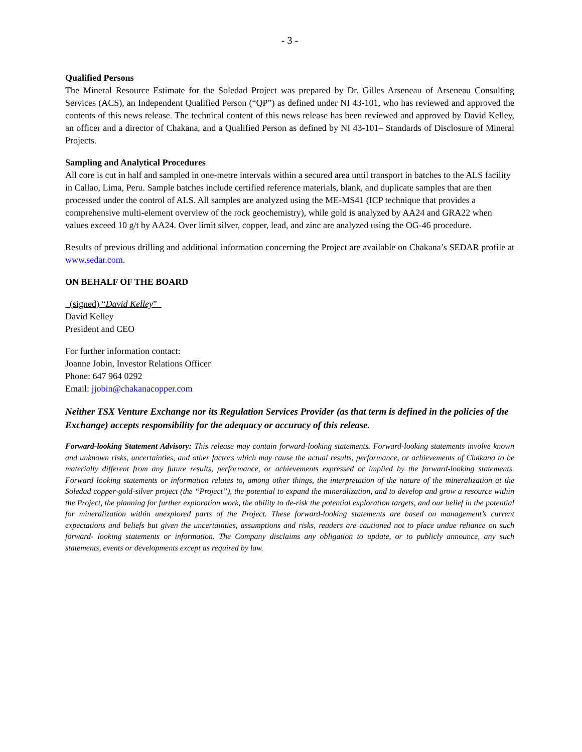- 3 -
Qualified Persons
The Mineral Resource Estimate for the Soledad Project was prepared by Dr. Gilles Arseneau of Arseneau Consulting Services (ACS), an Independent Qualified Person (“QP”) as defined under NI 43-101, who has reviewed and approved the contents of this news release. The technical content of this news release has been reviewed and approved by David Kelley, an officer and a director of Chakana, and a Qualified Person as defined by NI 43-101– Standards of Disclosure of Mineral Projects.
Sampling and Analytical Procedures
All core is cut in half and sampled in one-metre intervals within a secured area until transport in batches to the ALS facility in Callao, Lima, Peru. Sample batches include certified reference materials, blank, and duplicate samples that are then processed under the control of ALS. All samples are analyzed using the ME-MS41 (ICP technique that provides a comprehensive multi-element overview of the rock geochemistry), while gold is analyzed by AA24 and GRA22 when values exceed 10 g/t by AA24. Over limit silver, copper, lead, and zinc are analyzed using the OG-46 procedure.
Results of previous drilling and additional information concerning the Project are available on Chakana’s SEDAR profile at www.sedar.com.
ON BEHALF OF THE BOARD
(signed) “David Kelley”
David Kelley
President and CEO
For further information contact:
Joanne Jobin, Investor Relations Officer
Phone: 647 964 0292
Email: jjobin@chakanacopper.com
Neither TSX Venture Exchange nor its Regulation Services Provider (as that term is defined in the policies of the Exchange) accepts responsibility for the adequacy or accuracy of this release.
Forward-looking Statement Advisory: This release may contain forward-looking statements. Forward-looking statements involve known and unknown risks, uncertainties, and other factors which may cause the actual results, performance, or achievements of Chakana to be materially different from any future results, performance, or achievements expressed or implied by the forward-looking statements. Forward looking statements or information relates to, among other things, the interpretation of the nature of the mineralization at the Soledad copper-gold-silver project (the “Project”), the potential to expand the mineralization, and to develop and grow a resource within the Project, the planning for further exploration work, the ability to de-risk the potential exploration targets, and our belief in the potential for mineralization within unexplored parts of the Project. These forward-looking statements are based on management’s current expectations and beliefs but given the uncertainties, assumptions and risks, readers are cautioned not to place undue reliance on such forward- looking statements or information. The Company disclaims any obligation to update, or to publicly announce, any such statements, events or developments except as required by law.